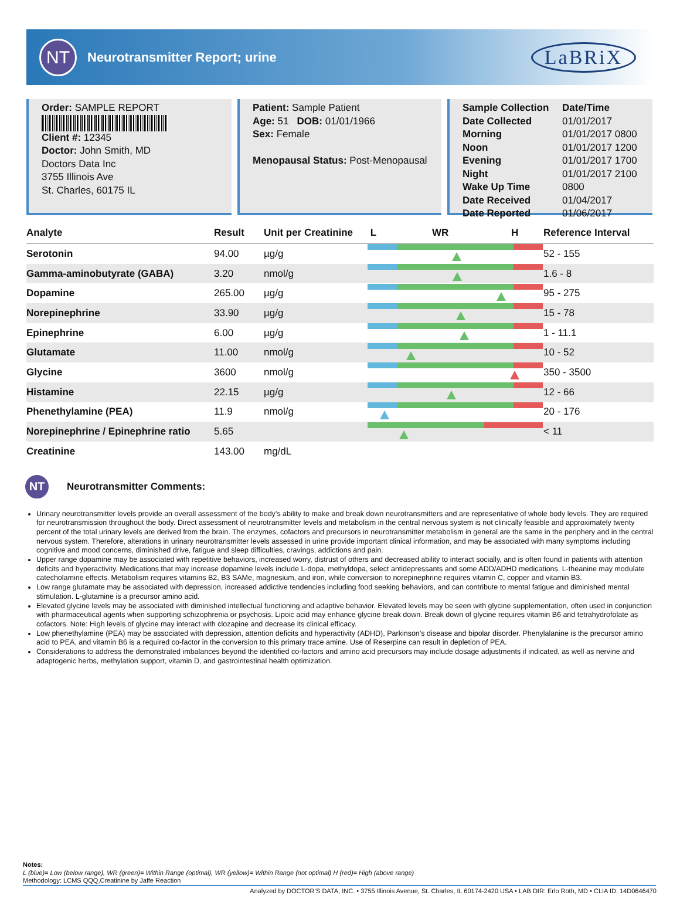NT
Neurotransmitter Report; urine
LaBRiX
Order: SAMPLE REPORT
Client #: 12345
Doctor: John Smith, MD
Doctors Data Inc
3755 Illinois Ave
St. Charles, 60175 IL
Patient: Sample Patient
Age: 51 DOB: 01/01/1966
Sex: Female
Menopausal Status: Post-Menopausal
Sample Collection Date/Time Date Collected 01/01/2017 Morning 01/01/2017 0800 Noon 01/01/2017 1200 Evening 01/01/2017 1700 Night 01/01/2017 2100 Wake Up Time 0800 Date Received 01/04/2017 Date Reported 01/06/2017
| Analyte | Result | Unit per Creatinine | L WR H | Reference Interval |
| --- | --- | --- | --- | --- |
| Serotonin | 94.00 | µg/g | | 52 - 155 |
| Gamma-aminobutyrate (GABA) | 3.20 | nmol/g | | 1.6 - 8 |
| Dopamine | 265.00 | µg/g | | 95 - 275 |
| Norepinephrine | 33.90 | µg/g | | 15 - 78 |
| Epinephrine | 6.00 | µg/g | | 1 - 11.1 |
| Glutamate | 11.00 | nmol/g | | 10 - 52 |
| Glycine | 3600 | nmol/g | | 350 - 3500 |
| Histamine | 22.15 | µg/g | | 12 - 66 |
| Phenethylamine (PEA) | 11.9 | nmol/g | | 20 - 176 |
| Norepinephrine / Epinephrine ratio | 5.65 | | | < 11 |
| Creatinine | 143.00 | mg/dL | | |
NT
Neurotransmitter Comments:
Urinary neurotransmitter levels provide an overall assessment of the body’s ability to make and break down neurotransmitters and are representative of whole body levels. They are required for neurotransmission throughout the body. Direct assessment of neurotransmitter levels and metabolism in the central nervous system is not clinically feasible and approximately twenty percent of the total urinary levels are derived from the brain. The enzymes, cofactors and precursors in neurotransmitter metabolism in general are the same in the periphery and in the central nervous system. Therefore, alterations in urinary neurotransmitter levels assessed in urine provide important clinical information, and may be associated with many symptoms including cognitive and mood concerns, diminished drive, fatigue and sleep difficulties, cravings, addictions and pain.
Upper range dopamine may be associated with repetitive behaviors, increased worry, distrust of others and decreased ability to interact socially, and is often found in patients with attention deficits and hyperactivity. Medications that may increase dopamine levels include L-dopa, methyldopa, select antidepressants and some ADD/ADHD medications. L-theanine may modulate catecholamine effects. Metabolism requires vitamins B2, B3 SAMe, magnesium, and iron, while conversion to norepinephrine requires vitamin C, copper and vitamin B3.
Low range glutamate may be associated with depression, increased addictive tendencies including food seeking behaviors, and can contribute to mental fatigue and diminished mental stimulation. L-glutamine is a precursor amino acid.
Elevated glycine levels may be associated with diminished intellectual functioning and adaptive behavior. Elevated levels may be seen with glycine supplementation, often used in conjunction with pharmaceutical agents when supporting schizophrenia or psychosis. Lipoic acid may enhance glycine break down. Break down of glycine requires vitamin B6 and tetrahydrofolate as cofactors. Note: High levels of glycine may interact with clozapine and decrease its clinical efficacy.
Low phenethylamine (PEA) may be associated with depression, attention deficits and hyperactivity (ADHD), Parkinson’s disease and bipolar disorder. Phenylalanine is the precursor amino acid to PEA, and vitamin B6 is a required co-factor in the conversion to this primary trace amine. Use of Reserpine can result in depletion of PEA.
Considerations to address the demonstrated imbalances beyond the identified co-factors and amino acid precursors may include dosage adjustments if indicated, as well as nervine and adaptogenic herbs, methylation support, vitamin D, and gastrointestinal health optimization.
Notes:
L (blue)= Low (below range), WR (green)= Within Range (optimal), WR (yellow)= Within Range (not optimal) H (red)= High (above range)
Methodology: LCMS QQQ,Creatinine by Jaffe Reaction
Analyzed by DOCTOR’S DATA, INC. • 3755 Illinois Avenue, St. Charles, IL 60174-2420 USA • LAB DIR: Erlo Roth, MD • CLIA ID: 14D0646470